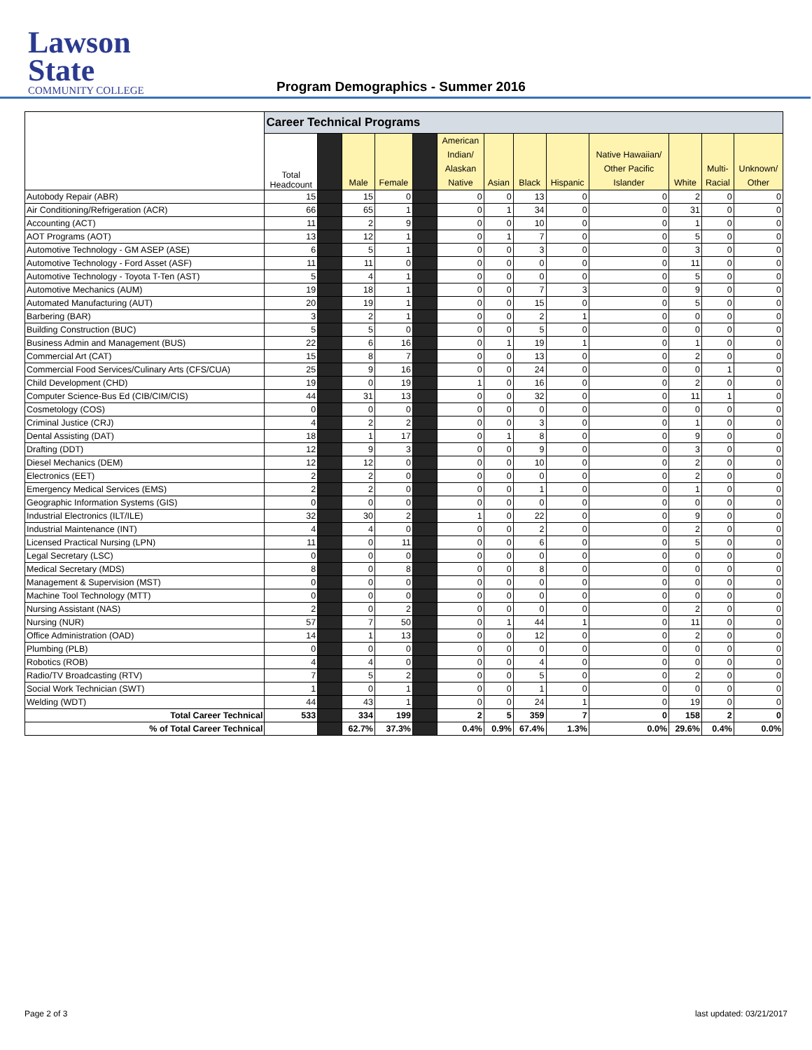Lawson State
COMMUNITY COLLEGE
Program Demographics - Summer 2016
| | Career Technical Programs | | | | | | | | | | | | |
| --- | --- | --- | --- | --- | --- | --- | --- | --- | --- | --- | --- | --- | --- |
| | Total Headcount | | Male | Female | | American Indian/ Alaskan Native | Asian | Black | Hispanic | Native Hawaiian/ Other Pacific Islander | White | Multi- Racial | Unknown/ Other |
| Autobody Repair (ABR) | 15 | | 15 | 0 | | 0 | 0 | 13 | 0 | 0 | 2 | 0 | 0 |
| Air Conditioning/Refrigeration (ACR) | 66 | | 65 | 1 | | 0 | 1 | 34 | 0 | 0 | 31 | 0 | 0 |
| Accounting (ACT) | 11 | | 2 | 9 | | 0 | 0 | 10 | 0 | 0 | 1 | 0 | 0 |
| AOT Programs (AOT) | 13 | | 12 | 1 | | 0 | 1 | 7 | 0 | 0 | 5 | 0 | 0 |
| Automotive Technology - GM ASEP (ASE) | 6 | | 5 | 1 | | 0 | 0 | 3 | 0 | 0 | 3 | 0 | 0 |
| Automotive Technology - Ford Asset (ASF) | 11 | | 11 | 0 | | 0 | 0 | 0 | 0 | 0 | 11 | 0 | 0 |
| Automotive Technology - Toyota T-Ten (AST) | 5 | | 4 | 1 | | 0 | 0 | 0 | 0 | 0 | 5 | 0 | 0 |
| Automotive Mechanics (AUM) | 19 | | 18 | 1 | | 0 | 0 | 7 | 3 | 0 | 9 | 0 | 0 |
| Automated Manufacturing (AUT) | 20 | | 19 | 1 | | 0 | 0 | 15 | 0 | 0 | 5 | 0 | 0 |
| Barbering (BAR) | 3 | | 2 | 1 | | 0 | 0 | 2 | 1 | 0 | 0 | 0 | 0 |
| Building Construction (BUC) | 5 | | 5 | 0 | | 0 | 0 | 5 | 0 | 0 | 0 | 0 | 0 |
| Business Admin and Management (BUS) | 22 | | 6 | 16 | | 0 | 1 | 19 | 1 | 0 | 1 | 0 | 0 |
| Commercial Art (CAT) | 15 | | 8 | 7 | | 0 | 0 | 13 | 0 | 0 | 2 | 0 | 0 |
| Commercial Food Services/Culinary Arts (CFS/CUA) | 25 | | 9 | 16 | | 0 | 0 | 24 | 0 | 0 | 0 | 1 | 0 |
| Child Development (CHD) | 19 | | 0 | 19 | | 1 | 0 | 16 | 0 | 0 | 2 | 0 | 0 |
| Computer Science-Bus Ed (CIB/CIM/CIS) | 44 | | 31 | 13 | | 0 | 0 | 32 | 0 | 0 | 11 | 1 | 0 |
| Cosmetology (COS) | 0 | | 0 | 0 | | 0 | 0 | 0 | 0 | 0 | 0 | 0 | 0 |
| Criminal Justice (CRJ) | 4 | | 2 | 2 | | 0 | 0 | 3 | 0 | 0 | 1 | 0 | 0 |
| Dental Assisting (DAT) | 18 | | 1 | 17 | | 0 | 1 | 8 | 0 | 0 | 9 | 0 | 0 |
| Drafting (DDT) | 12 | | 9 | 3 | | 0 | 0 | 9 | 0 | 0 | 3 | 0 | 0 |
| Diesel Mechanics (DEM) | 12 | | 12 | 0 | | 0 | 0 | 10 | 0 | 0 | 2 | 0 | 0 |
| Electronics (EET) | 2 | | 2 | 0 | | 0 | 0 | 0 | 0 | 0 | 2 | 0 | 0 |
| Emergency Medical Services (EMS) | 2 | | 2 | 0 | | 0 | 0 | 1 | 0 | 0 | 1 | 0 | 0 |
| Geographic Information Systems (GIS) | 0 | | 0 | 0 | | 0 | 0 | 0 | 0 | 0 | 0 | 0 | 0 |
| Industrial Electronics (ILT/ILE) | 32 | | 30 | 2 | | 1 | 0 | 22 | 0 | 0 | 9 | 0 | 0 |
| Industrial Maintenance (INT) | 4 | | 4 | 0 | | 0 | 0 | 2 | 0 | 0 | 2 | 0 | 0 |
| Licensed Practical Nursing (LPN) | 11 | | 0 | 11 | | 0 | 0 | 6 | 0 | 0 | 5 | 0 | 0 |
| Legal Secretary (LSC) | 0 | | 0 | 0 | | 0 | 0 | 0 | 0 | 0 | 0 | 0 | 0 |
| Medical Secretary (MDS) | 8 | | 0 | 8 | | 0 | 0 | 8 | 0 | 0 | 0 | 0 | 0 |
| Management & Supervision (MST) | 0 | | 0 | 0 | | 0 | 0 | 0 | 0 | 0 | 0 | 0 | 0 |
| Machine Tool Technology (MTT) | 0 | | 0 | 0 | | 0 | 0 | 0 | 0 | 0 | 0 | 0 | 0 |
| Nursing Assistant (NAS) | 2 | | 0 | 2 | | 0 | 0 | 0 | 0 | 0 | 2 | 0 | 0 |
| Nursing (NUR) | 57 | | 7 | 50 | | 0 | 1 | 44 | 1 | 0 | 11 | 0 | 0 |
| Office Administration (OAD) | 14 | | 1 | 13 | | 0 | 0 | 12 | 0 | 0 | 2 | 0 | 0 |
| Plumbing (PLB) | 0 | | 0 | 0 | | 0 | 0 | 0 | 0 | 0 | 0 | 0 | 0 |
| Robotics (ROB) | 4 | | 4 | 0 | | 0 | 0 | 4 | 0 | 0 | 0 | 0 | 0 |
| Radio/TV Broadcasting (RTV) | 7 | | 5 | 2 | | 0 | 0 | 5 | 0 | 0 | 2 | 0 | 0 |
| Social Work Technician (SWT) | 1 | | 0 | 1 | | 0 | 0 | 1 | 0 | 0 | 0 | 0 | 0 |
| Welding (WDT) | 44 | | 43 | 1 | | 0 | 0 | 24 | 1 | 0 | 19 | 0 | 0 |
| Total Career Technical | 533 | | 334 | 199 | | 2 | 5 | 359 | 7 | 0 | 158 | 2 | 0 |
| % of Total Career Technical | | | 62.7% | 37.3% | | 0.4% | 0.9% | 67.4% | 1.3% | 0.0% | 29.6% | 0.4% | 0.0% |
Page 2 of 3 last updated: 03/21/2017